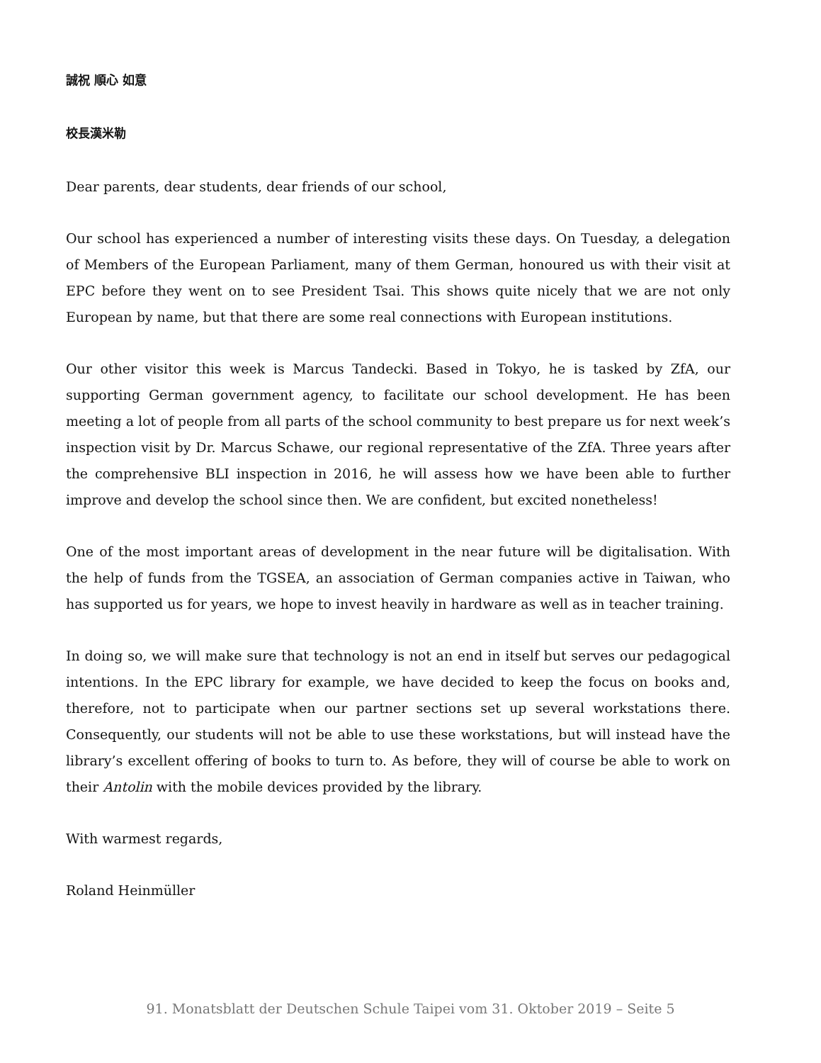誠祝 順心 如意
校長漢米勒
Dear parents, dear students, dear friends of our school,
Our school has experienced a number of interesting visits these days. On Tuesday, a delegation of Members of the European Parliament, many of them German, honoured us with their visit at EPC before they went on to see President Tsai. This shows quite nicely that we are not only European by name, but that there are some real connections with European institutions.
Our other visitor this week is Marcus Tandecki. Based in Tokyo, he is tasked by ZfA, our supporting German government agency, to facilitate our school development. He has been meeting a lot of people from all parts of the school community to best prepare us for next week’s inspection visit by Dr. Marcus Schawe, our regional representative of the ZfA. Three years after the comprehensive BLI inspection in 2016, he will assess how we have been able to further improve and develop the school since then. We are confident, but excited nonetheless!
One of the most important areas of development in the near future will be digitalisation. With the help of funds from the TGSEA, an association of German companies active in Taiwan, who has supported us for years, we hope to invest heavily in hardware as well as in teacher training.
In doing so, we will make sure that technology is not an end in itself but serves our pedagogical intentions. In the EPC library for example, we have decided to keep the focus on books and, therefore, not to participate when our partner sections set up several workstations there. Consequently, our students will not be able to use these workstations, but will instead have the library’s excellent offering of books to turn to. As before, they will of course be able to work on their Antolin with the mobile devices provided by the library.
With warmest regards,
Roland Heinmüller
91. Monatsblatt der Deutschen Schule Taipei vom 31. Oktober 2019 – Seite 5